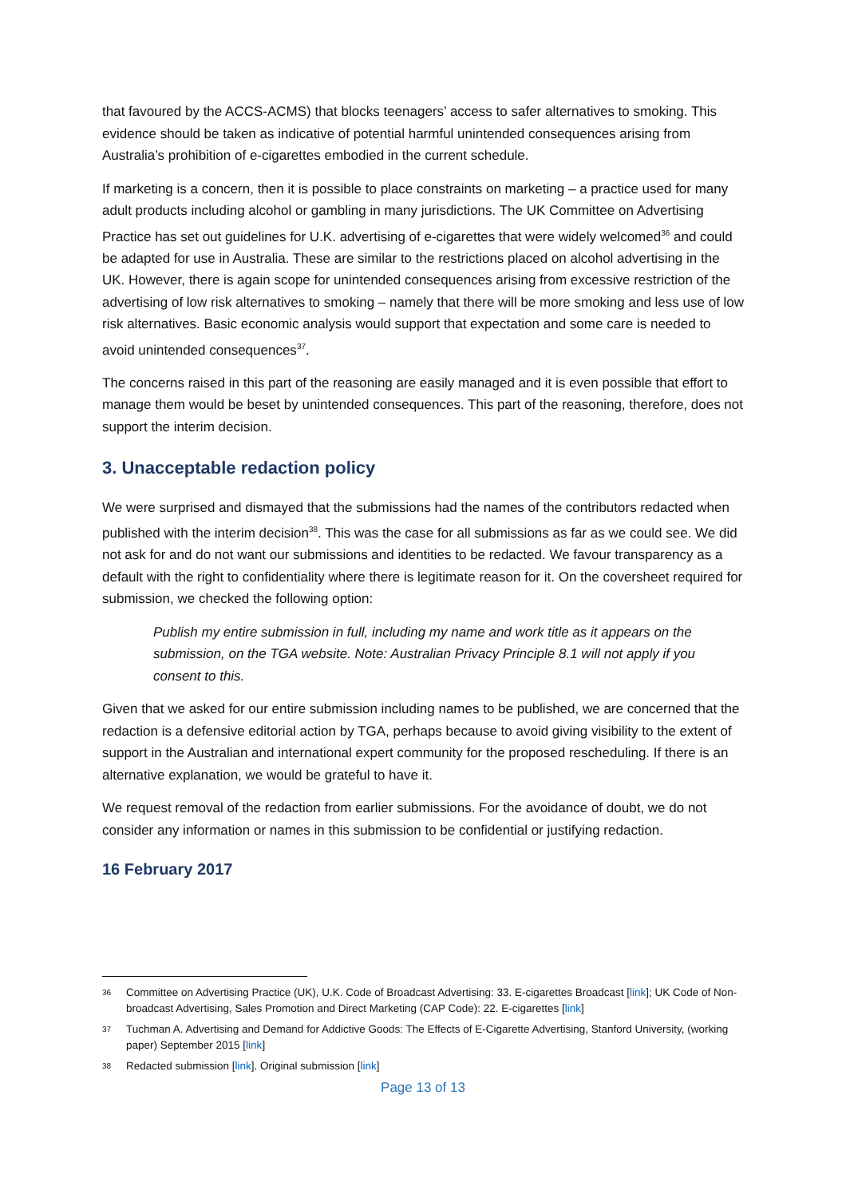that favoured by the ACCS-ACMS) that blocks teenagers’ access to safer alternatives to smoking. This evidence should be taken as indicative of potential harmful unintended consequences arising from Australia’s prohibition of e-cigarettes embodied in the current schedule.
If marketing is a concern, then it is possible to place constraints on marketing – a practice used for many adult products including alcohol or gambling in many jurisdictions. The UK Committee on Advertising Practice has set out guidelines for U.K. advertising of e-cigarettes that were widely welcomed<sup>36</sup> and could be adapted for use in Australia. These are similar to the restrictions placed on alcohol advertising in the UK. However, there is again scope for unintended consequences arising from excessive restriction of the advertising of low risk alternatives to smoking – namely that there will be more smoking and less use of low risk alternatives. Basic economic analysis would support that expectation and some care is needed to avoid unintended consequences<sup>37</sup>.
The concerns raised in this part of the reasoning are easily managed and it is even possible that effort to manage them would be beset by unintended consequences. This part of the reasoning, therefore, does not support the interim decision.
3. Unacceptable redaction policy
We were surprised and dismayed that the submissions had the names of the contributors redacted when published with the interim decision<sup>38</sup>. This was the case for all submissions as far as we could see. We did not ask for and do not want our submissions and identities to be redacted. We favour transparency as a default with the right to confidentiality where there is legitimate reason for it. On the coversheet required for submission, we checked the following option:
Publish my entire submission in full, including my name and work title as it appears on the submission, on the TGA website. Note: Australian Privacy Principle 8.1 will not apply if you consent to this.
Given that we asked for our entire submission including names to be published, we are concerned that the redaction is a defensive editorial action by TGA, perhaps because to avoid giving visibility to the extent of support in the Australian and international expert community for the proposed rescheduling. If there is an alternative explanation, we would be grateful to have it.
We request removal of the redaction from earlier submissions. For the avoidance of doubt, we do not consider any information or names in this submission to be confidential or justifying redaction.
16 February 2017
36 Committee on Advertising Practice (UK), U.K. Code of Broadcast Advertising: 33. E-cigarettes Broadcast [link]; UK Code of Non-broadcast Advertising, Sales Promotion and Direct Marketing (CAP Code): 22. E-cigarettes [link]
37 Tuchman A. Advertising and Demand for Addictive Goods: The Effects of E-Cigarette Advertising, Stanford University, (working paper) September 2015 [link]
38 Redacted submission [link]. Original submission [link]
Page 13 of 13